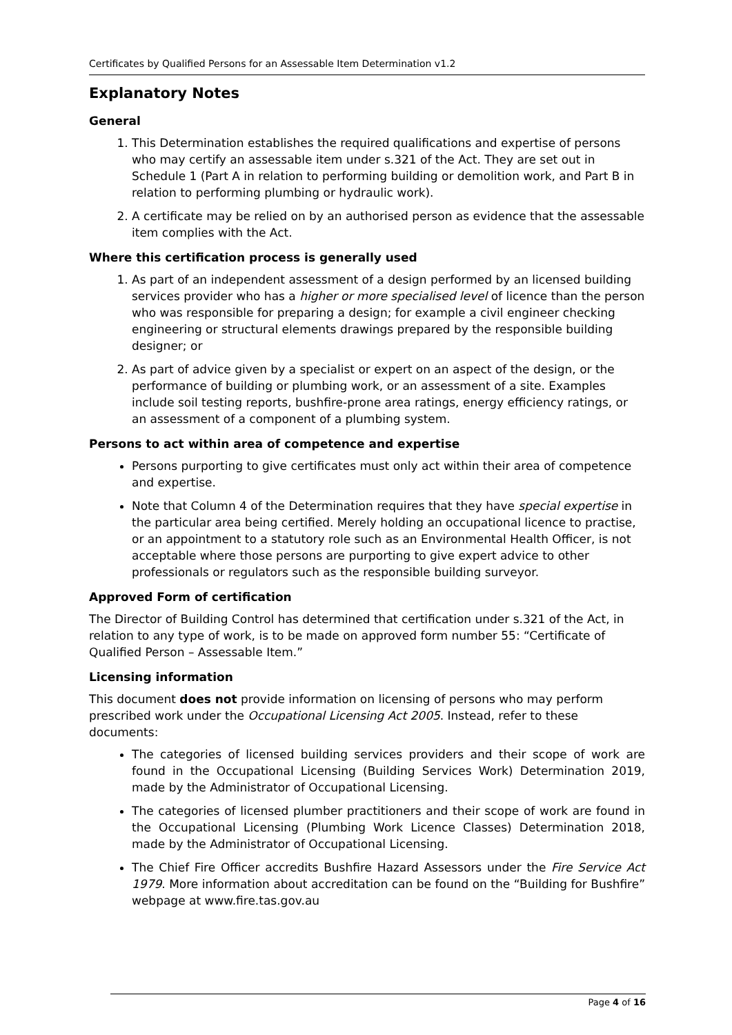Certificates by Qualified Persons for an Assessable Item Determination v1.2
Explanatory Notes
General
1. This Determination establishes the required qualifications and expertise of persons who may certify an assessable item under s.321 of the Act. They are set out in Schedule 1 (Part A in relation to performing building or demolition work, and Part B in relation to performing plumbing or hydraulic work).
2. A certificate may be relied on by an authorised person as evidence that the assessable item complies with the Act.
Where this certification process is generally used
1. As part of an independent assessment of a design performed by an licensed building services provider who has a higher or more specialised level of licence than the person who was responsible for preparing a design; for example a civil engineer checking engineering or structural elements drawings prepared by the responsible building designer; or
2. As part of advice given by a specialist or expert on an aspect of the design, or the performance of building or plumbing work, or an assessment of a site. Examples include soil testing reports, bushfire-prone area ratings, energy efficiency ratings, or an assessment of a component of a plumbing system.
Persons to act within area of competence and expertise
Persons purporting to give certificates must only act within their area of competence and expertise.
Note that Column 4 of the Determination requires that they have special expertise in the particular area being certified. Merely holding an occupational licence to practise, or an appointment to a statutory role such as an Environmental Health Officer, is not acceptable where those persons are purporting to give expert advice to other professionals or regulators such as the responsible building surveyor.
Approved Form of certification
The Director of Building Control has determined that certification under s.321 of the Act, in relation to any type of work, is to be made on approved form number 55: “Certificate of Qualified Person – Assessable Item.”
Licensing information
This document does not provide information on licensing of persons who may perform prescribed work under the Occupational Licensing Act 2005. Instead, refer to these documents:
The categories of licensed building services providers and their scope of work are found in the Occupational Licensing (Building Services Work) Determination 2019, made by the Administrator of Occupational Licensing.
The categories of licensed plumber practitioners and their scope of work are found in the Occupational Licensing (Plumbing Work Licence Classes) Determination 2018, made by the Administrator of Occupational Licensing.
The Chief Fire Officer accredits Bushfire Hazard Assessors under the Fire Service Act 1979. More information about accreditation can be found on the “Building for Bushfire” webpage at www.fire.tas.gov.au
Page 4 of 16